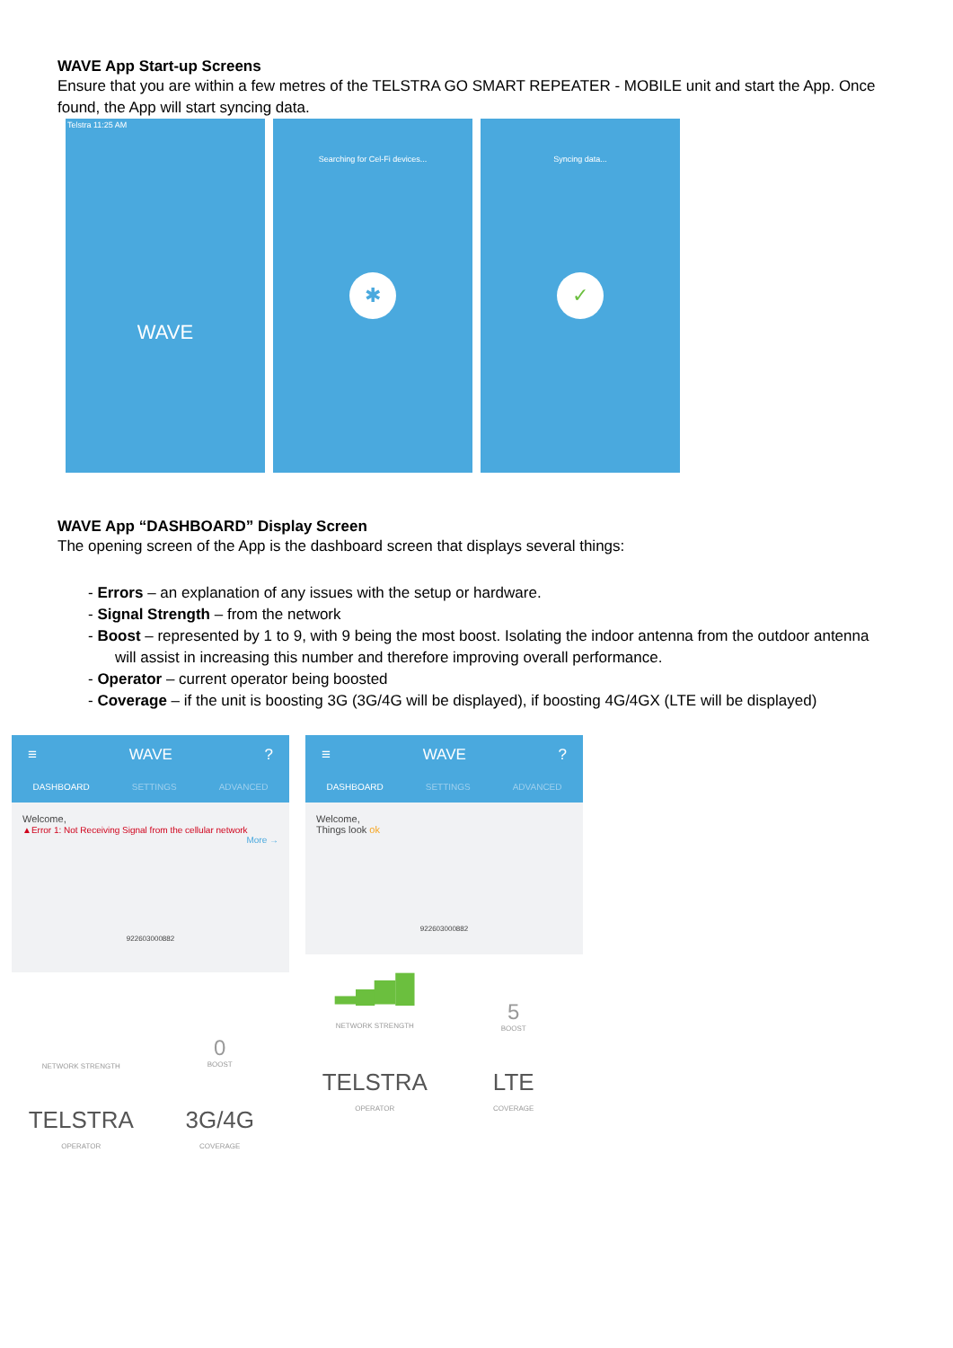WAVE App Start-up Screens
Ensure that you are within a few metres of the TELSTRA GO SMART REPEATER - MOBILE unit and start the App. Once found, the App will start syncing data.
Telstra 11:25 AM
WAVE
Searching for Cel-Fi devices...
✱
Syncing data...
✓
WAVE App “DASHBOARD” Display Screen
The opening screen of the App is the dashboard screen that displays several things:
- Errors – an explanation of any issues with the setup or hardware.
- Signal Strength – from the network
- Boost – represented by 1 to 9, with 9 being the most boost. Isolating the indoor antenna from the outdoor antenna will assist in increasing this number and therefore improving overall performance.
- Operator – current operator being boosted
- Coverage – if the unit is boosting 3G (3G/4G will be displayed), if boosting 4G/4GX (LTE will be displayed)
≡ WAVE?
DASHBOARD SETTINGS ADVANCED
Welcome,
▲Error 1: Not Receiving Signal from the cellular network
More →
922603000882
NETWORK STRENGTH
0
BOOST
TELSTRA
OPERATOR
3G/4G
COVERAGE
≡ WAVE?
DASHBOARD SETTINGS ADVANCED
Welcome,
Things look ok
922603000882
▂▄▆█
NETWORK STRENGTH
5
BOOST
TELSTRA
OPERATOR
LTE
COVERAGE